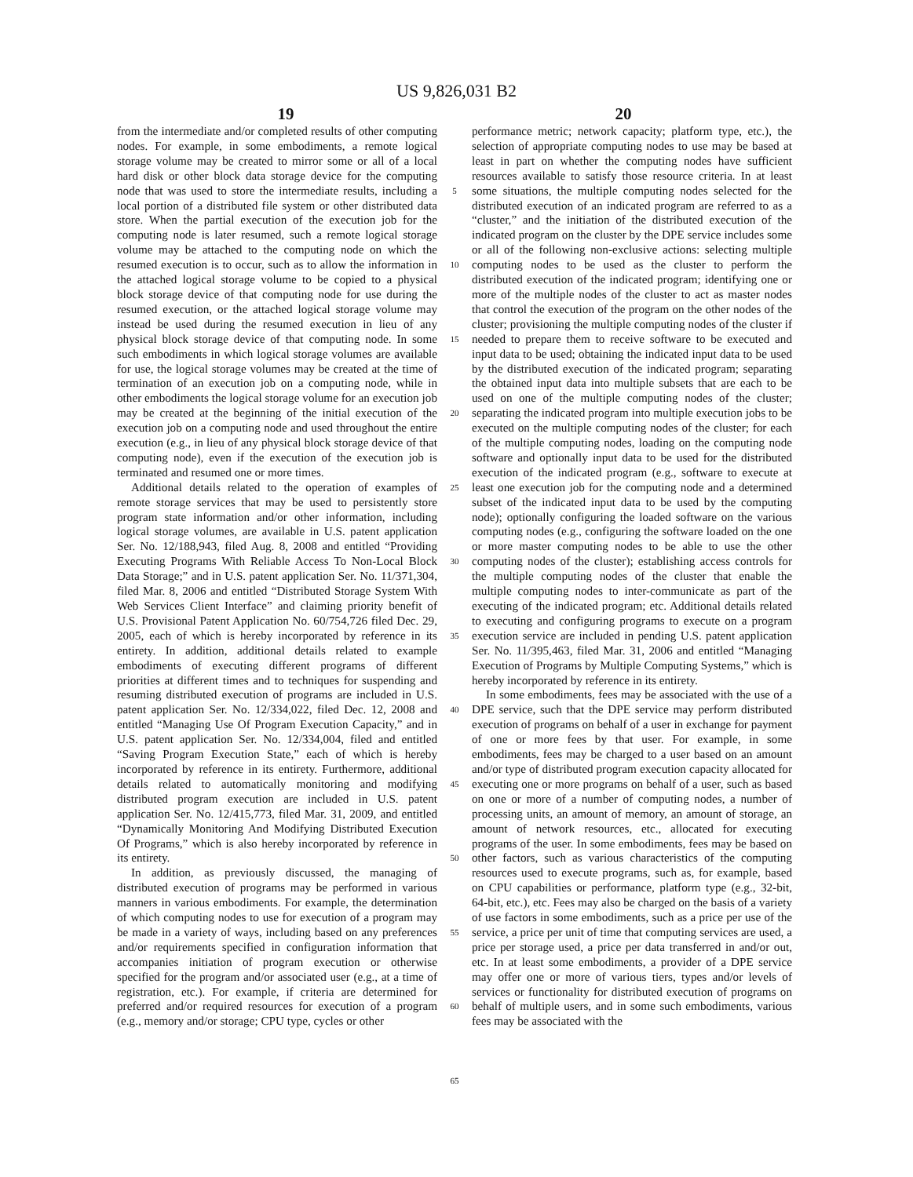US 9,826,031 B2
19 20
from the intermediate and/or completed results of other computing nodes. For example, in some embodiments, a remote logical storage volume may be created to mirror some or all of a local hard disk or other block data storage device for the computing node that was used to store the intermediate results, including a local portion of a distributed file system or other distributed data store. When the partial execution of the execution job for the computing node is later resumed, such a remote logical storage volume may be attached to the computing node on which the resumed execution is to occur, such as to allow the information in the attached logical storage volume to be copied to a physical block storage device of that computing node for use during the resumed execution, or the attached logical storage volume may instead be used during the resumed execution in lieu of any physical block storage device of that computing node. In some such embodiments in which logical storage volumes are available for use, the logical storage volumes may be created at the time of termination of an execution job on a computing node, while in other embodiments the logical storage volume for an execution job may be created at the beginning of the initial execution of the execution job on a computing node and used throughout the entire execution (e.g., in lieu of any physical block storage device of that computing node), even if the execution of the execution job is terminated and resumed one or more times.
Additional details related to the operation of examples of remote storage services that may be used to persistently store program state information and/or other information, including logical storage volumes, are available in U.S. patent application Ser. No. 12/188,943, filed Aug. 8, 2008 and entitled “Providing Executing Programs With Reliable Access To Non-Local Block Data Storage;” and in U.S. patent application Ser. No. 11/371,304, filed Mar. 8, 2006 and entitled “Distributed Storage System With Web Services Client Interface” and claiming priority benefit of U.S. Provisional Patent Application No. 60/754,726 filed Dec. 29, 2005, each of which is hereby incorporated by reference in its entirety. In addition, additional details related to example embodiments of executing different programs of different priorities at different times and to techniques for suspending and resuming distributed execution of programs are included in U.S. patent application Ser. No. 12/334,022, filed Dec. 12, 2008 and entitled “Managing Use Of Program Execution Capacity,” and in U.S. patent application Ser. No. 12/334,004, filed and entitled “Saving Program Execution State,” each of which is hereby incorporated by reference in its entirety. Furthermore, additional details related to automatically monitoring and modifying distributed program execution are included in U.S. patent application Ser. No. 12/415,773, filed Mar. 31, 2009, and entitled “Dynamically Monitoring And Modifying Distributed Execution Of Programs,” which is also hereby incorporated by reference in its entirety.
In addition, as previously discussed, the managing of distributed execution of programs may be performed in various manners in various embodiments. For example, the determination of which computing nodes to use for execution of a program may be made in a variety of ways, including based on any preferences and/or requirements specified in configuration information that accompanies initiation of program execution or otherwise specified for the program and/or associated user (e.g., at a time of registration, etc.). For example, if criteria are determined for preferred and/or required resources for execution of a program (e.g., memory and/or storage; CPU type, cycles or other
5
10
15
20
25
30
35
40
45
50
55
60
65
performance metric; network capacity; platform type, etc.), the selection of appropriate computing nodes to use may be based at least in part on whether the computing nodes have sufficient resources available to satisfy those resource criteria. In at least some situations, the multiple computing nodes selected for the distributed execution of an indicated program are referred to as a “cluster,” and the initiation of the distributed execution of the indicated program on the cluster by the DPE service includes some or all of the following non-exclusive actions: selecting multiple computing nodes to be used as the cluster to perform the distributed execution of the indicated program; identifying one or more of the multiple nodes of the cluster to act as master nodes that control the execution of the program on the other nodes of the cluster; provisioning the multiple computing nodes of the cluster if needed to prepare them to receive software to be executed and input data to be used; obtaining the indicated input data to be used by the distributed execution of the indicated program; separating the obtained input data into multiple subsets that are each to be used on one of the multiple computing nodes of the cluster; separating the indicated program into multiple execution jobs to be executed on the multiple computing nodes of the cluster; for each of the multiple computing nodes, loading on the computing node software and optionally input data to be used for the distributed execution of the indicated program (e.g., software to execute at least one execution job for the computing node and a determined subset of the indicated input data to be used by the computing node); optionally configuring the loaded software on the various computing nodes (e.g., configuring the software loaded on the one or more master computing nodes to be able to use the other computing nodes of the cluster); establishing access controls for the multiple computing nodes of the cluster that enable the multiple computing nodes to inter-communicate as part of the executing of the indicated program; etc. Additional details related to executing and configuring programs to execute on a program execution service are included in pending U.S. patent application Ser. No. 11/395,463, filed Mar. 31, 2006 and entitled “Managing Execution of Programs by Multiple Computing Systems,” which is hereby incorporated by reference in its entirety.
In some embodiments, fees may be associated with the use of a DPE service, such that the DPE service may perform distributed execution of programs on behalf of a user in exchange for payment of one or more fees by that user. For example, in some embodiments, fees may be charged to a user based on an amount and/or type of distributed program execution capacity allocated for executing one or more programs on behalf of a user, such as based on one or more of a number of computing nodes, a number of processing units, an amount of memory, an amount of storage, an amount of network resources, etc., allocated for executing programs of the user. In some embodiments, fees may be based on other factors, such as various characteristics of the computing resources used to execute programs, such as, for example, based on CPU capabilities or performance, platform type (e.g., 32-bit, 64-bit, etc.), etc. Fees may also be charged on the basis of a variety of use factors in some embodiments, such as a price per use of the service, a price per unit of time that computing services are used, a price per storage used, a price per data transferred in and/or out, etc. In at least some embodiments, a provider of a DPE service may offer one or more of various tiers, types and/or levels of services or functionality for distributed execution of programs on behalf of multiple users, and in some such embodiments, various fees may be associated with the